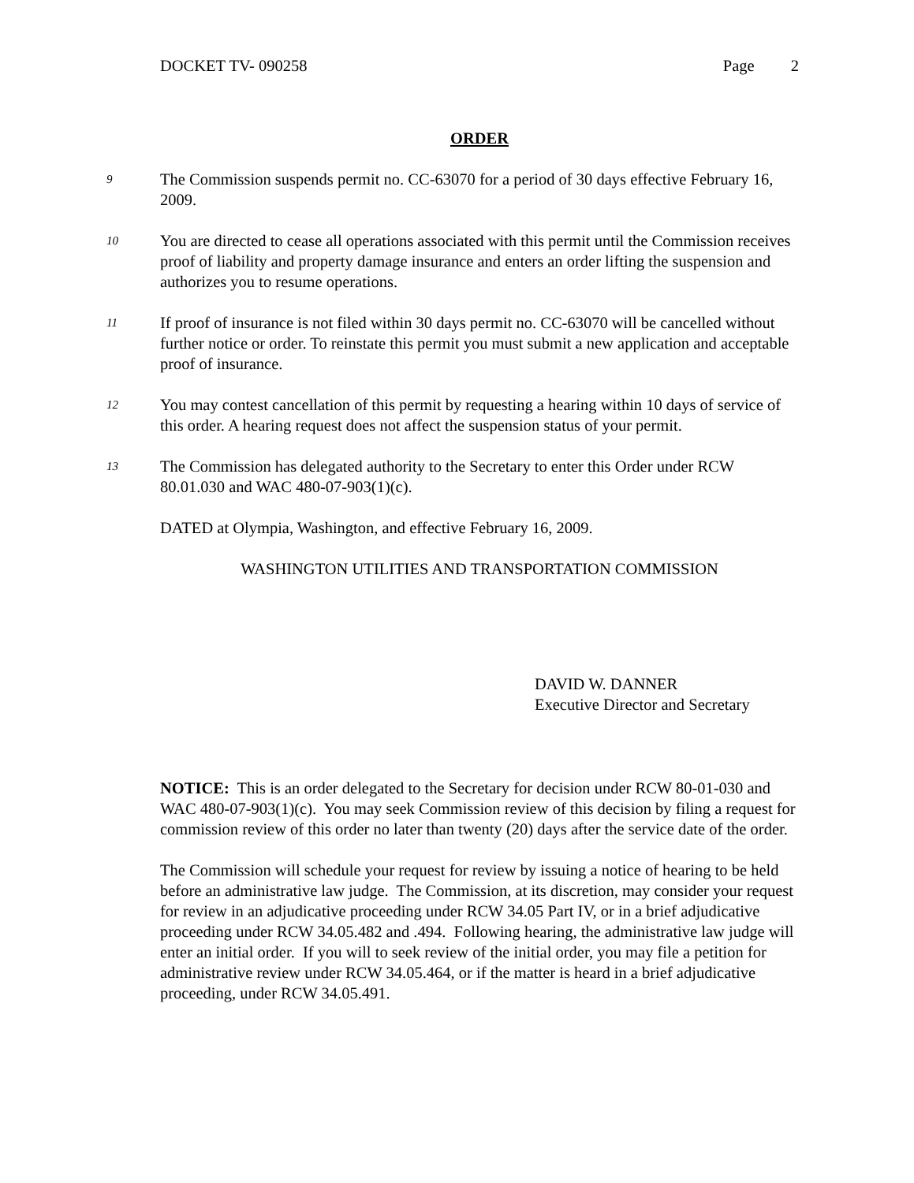DOCKET TV- 090258 Page 2
ORDER
9 The Commission suspends permit no. CC-63070 for a period of 30 days effective February 16, 2009.
10 You are directed to cease all operations associated with this permit until the Commission receives proof of liability and property damage insurance and enters an order lifting the suspension and authorizes you to resume operations.
11 If proof of insurance is not filed within 30 days permit no. CC-63070 will be cancelled without further notice or order. To reinstate this permit you must submit a new application and acceptable proof of insurance.
12 You may contest cancellation of this permit by requesting a hearing within 10 days of service of this order. A hearing request does not affect the suspension status of your permit.
13 The Commission has delegated authority to the Secretary to enter this Order under RCW 80.01.030 and WAC 480-07-903(1)(c).
DATED at Olympia, Washington, and effective February 16, 2009.
WASHINGTON UTILITIES AND TRANSPORTATION COMMISSION
DAVID W. DANNER
Executive Director and Secretary
NOTICE: This is an order delegated to the Secretary for decision under RCW 80-01-030 and WAC 480-07-903(1)(c). You may seek Commission review of this decision by filing a request for commission review of this order no later than twenty (20) days after the service date of the order.
The Commission will schedule your request for review by issuing a notice of hearing to be held before an administrative law judge. The Commission, at its discretion, may consider your request for review in an adjudicative proceeding under RCW 34.05 Part IV, or in a brief adjudicative proceeding under RCW 34.05.482 and .494. Following hearing, the administrative law judge will enter an initial order. If you will to seek review of the initial order, you may file a petition for administrative review under RCW 34.05.464, or if the matter is heard in a brief adjudicative proceeding, under RCW 34.05.491.